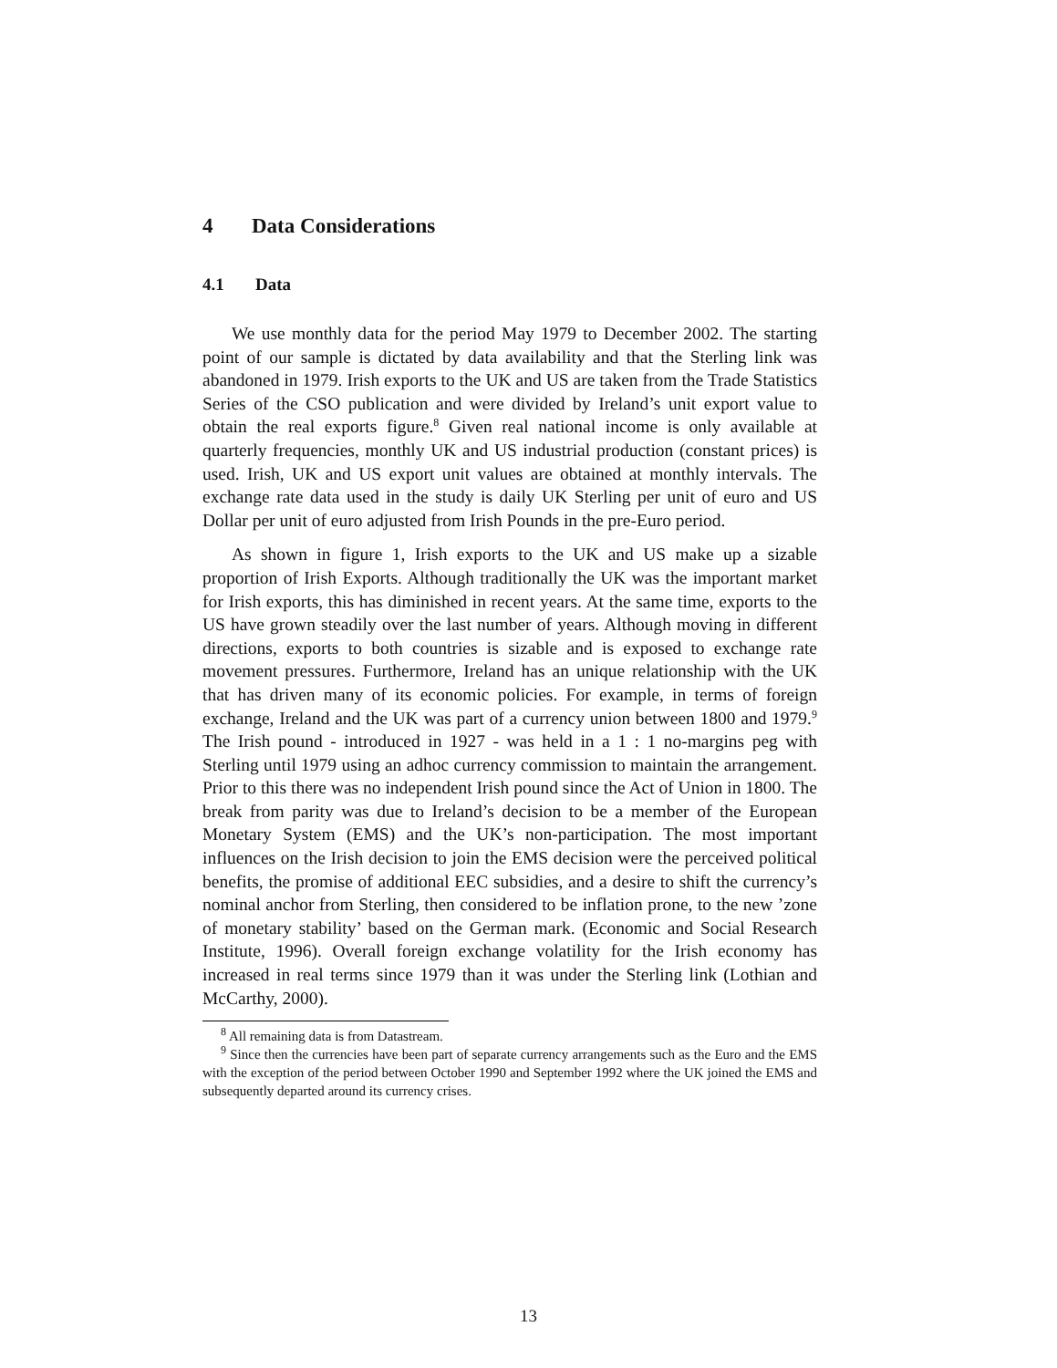4 Data Considerations
4.1 Data
We use monthly data for the period May 1979 to December 2002. The starting point of our sample is dictated by data availability and that the Sterling link was abandoned in 1979. Irish exports to the UK and US are taken from the Trade Statistics Series of the CSO publication and were divided by Ireland’s unit export value to obtain the real exports figure.<sup>8</sup> Given real national income is only available at quarterly frequencies, monthly UK and US industrial production (constant prices) is used. Irish, UK and US export unit values are obtained at monthly intervals. The exchange rate data used in the study is daily UK Sterling per unit of euro and US Dollar per unit of euro adjusted from Irish Pounds in the pre-Euro period.
As shown in figure 1, Irish exports to the UK and US make up a sizable proportion of Irish Exports. Although traditionally the UK was the important market for Irish exports, this has diminished in recent years. At the same time, exports to the US have grown steadily over the last number of years. Although moving in different directions, exports to both countries is sizable and is exposed to exchange rate movement pressures. Furthermore, Ireland has an unique relationship with the UK that has driven many of its economic policies. For example, in terms of foreign exchange, Ireland and the UK was part of a currency union between 1800 and 1979.<sup>9</sup> The Irish pound - introduced in 1927 - was held in a 1 : 1 no-margins peg with Sterling until 1979 using an adhoc currency commission to maintain the arrangement. Prior to this there was no independent Irish pound since the Act of Union in 1800. The break from parity was due to Ireland’s decision to be a member of the European Monetary System (EMS) and the UK’s non-participation. The most important influences on the Irish decision to join the EMS decision were the perceived political benefits, the promise of additional EEC subsidies, and a desire to shift the currency’s nominal anchor from Sterling, then considered to be inflation prone, to the new ’zone of monetary stability’ based on the German mark. (Economic and Social Research Institute, 1996). Overall foreign exchange volatility for the Irish economy has increased in real terms since 1979 than it was under the Sterling link (Lothian and McCarthy, 2000).
<sup>8</sup> All remaining data is from Datastream.
<sup>9</sup> Since then the currencies have been part of separate currency arrangements such as the Euro and the EMS with the exception of the period between October 1990 and September 1992 where the UK joined the EMS and subsequently departed around its currency crises.
13